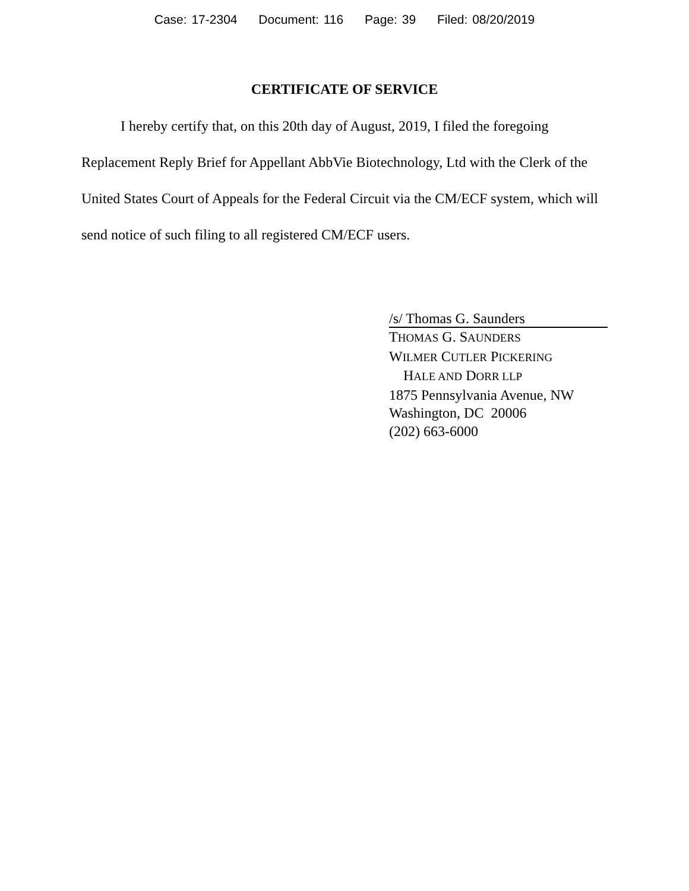Case: 17-2304 Document: 116 Page: 39 Filed: 08/20/2019
CERTIFICATE OF SERVICE
I hereby certify that, on this 20th day of August, 2019, I filed the foregoing Replacement Reply Brief for Appellant AbbVie Biotechnology, Ltd with the Clerk of the United States Court of Appeals for the Federal Circuit via the CM/ECF system, which will send notice of such filing to all registered CM/ECF users.
/s/ Thomas G. Saunders
THOMAS G. SAUNDERS
WILMER CUTLER PICKERING
HALE AND DORR LLP
1875 Pennsylvania Avenue, NW
Washington, DC 20006
(202) 663-6000